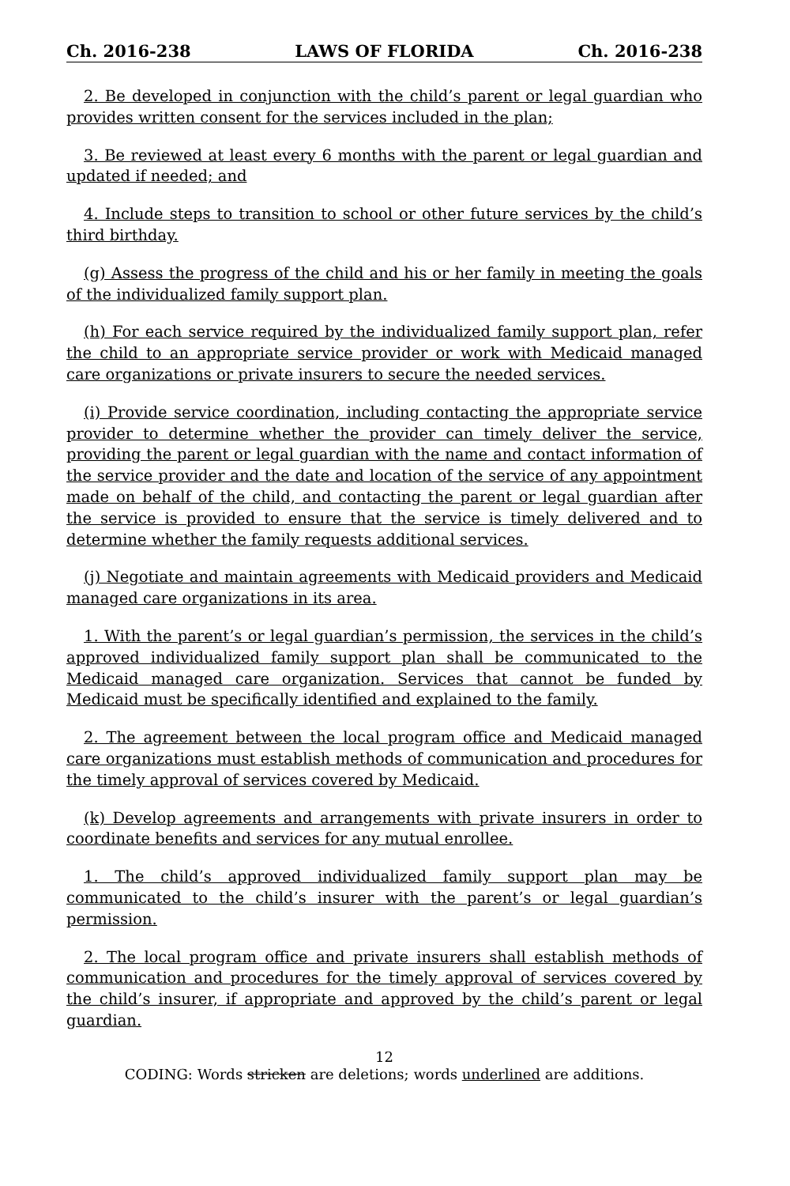Ch. 2016-238 LAWS OF FLORIDA Ch. 2016-238
2. Be developed in conjunction with the child’s parent or legal guardian who provides written consent for the services included in the plan;
3. Be reviewed at least every 6 months with the parent or legal guardian and updated if needed; and
4. Include steps to transition to school or other future services by the child’s third birthday.
(g) Assess the progress of the child and his or her family in meeting the goals of the individualized family support plan.
(h) For each service required by the individualized family support plan, refer the child to an appropriate service provider or work with Medicaid managed care organizations or private insurers to secure the needed services.
(i) Provide service coordination, including contacting the appropriate service provider to determine whether the provider can timely deliver the service, providing the parent or legal guardian with the name and contact information of the service provider and the date and location of the service of any appointment made on behalf of the child, and contacting the parent or legal guardian after the service is provided to ensure that the service is timely delivered and to determine whether the family requests additional services.
(j) Negotiate and maintain agreements with Medicaid providers and Medicaid managed care organizations in its area.
1. With the parent’s or legal guardian’s permission, the services in the child’s approved individualized family support plan shall be communicated to the Medicaid managed care organization. Services that cannot be funded by Medicaid must be specifically identified and explained to the family.
2. The agreement between the local program office and Medicaid managed care organizations must establish methods of communication and procedures for the timely approval of services covered by Medicaid.
(k) Develop agreements and arrangements with private insurers in order to coordinate benefits and services for any mutual enrollee.
1. The child’s approved individualized family support plan may be communicated to the child’s insurer with the parent’s or legal guardian’s permission.
2. The local program office and private insurers shall establish methods of communication and procedures for the timely approval of services covered by the child’s insurer, if appropriate and approved by the child’s parent or legal guardian.
12
CODING: Words stricken are deletions; words underlined are additions.